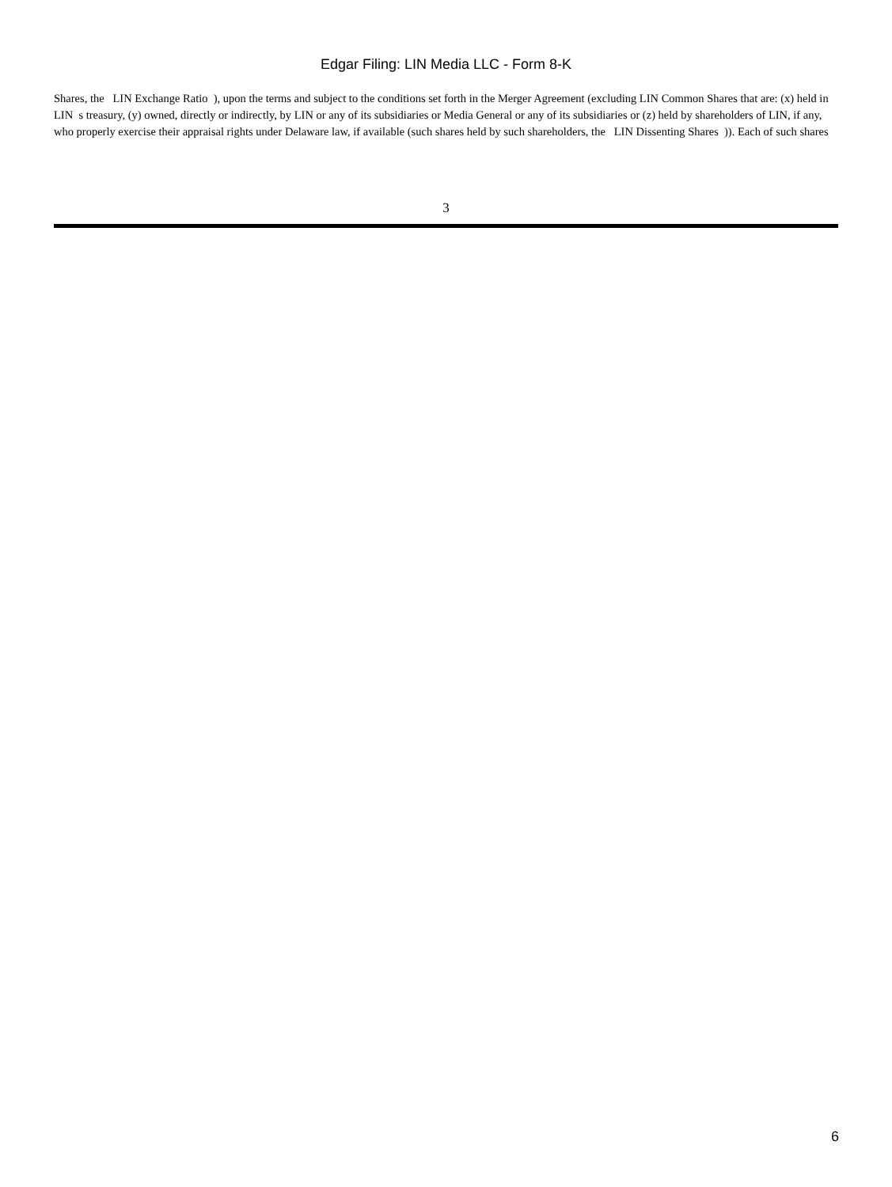Edgar Filing: LIN Media LLC - Form 8-K
Shares, the LIN Exchange Ratio ), upon the terms and subject to the conditions set forth in the Merger Agreement (excluding LIN Common Shares that are: (x) held in LIN s treasury, (y) owned, directly or indirectly, by LIN or any of its subsidiaries or Media General or any of its subsidiaries or (z) held by shareholders of LIN, if any, who properly exercise their appraisal rights under Delaware law, if available (such shares held by such shareholders, the LIN Dissenting Shares )). Each of such shares
3
6